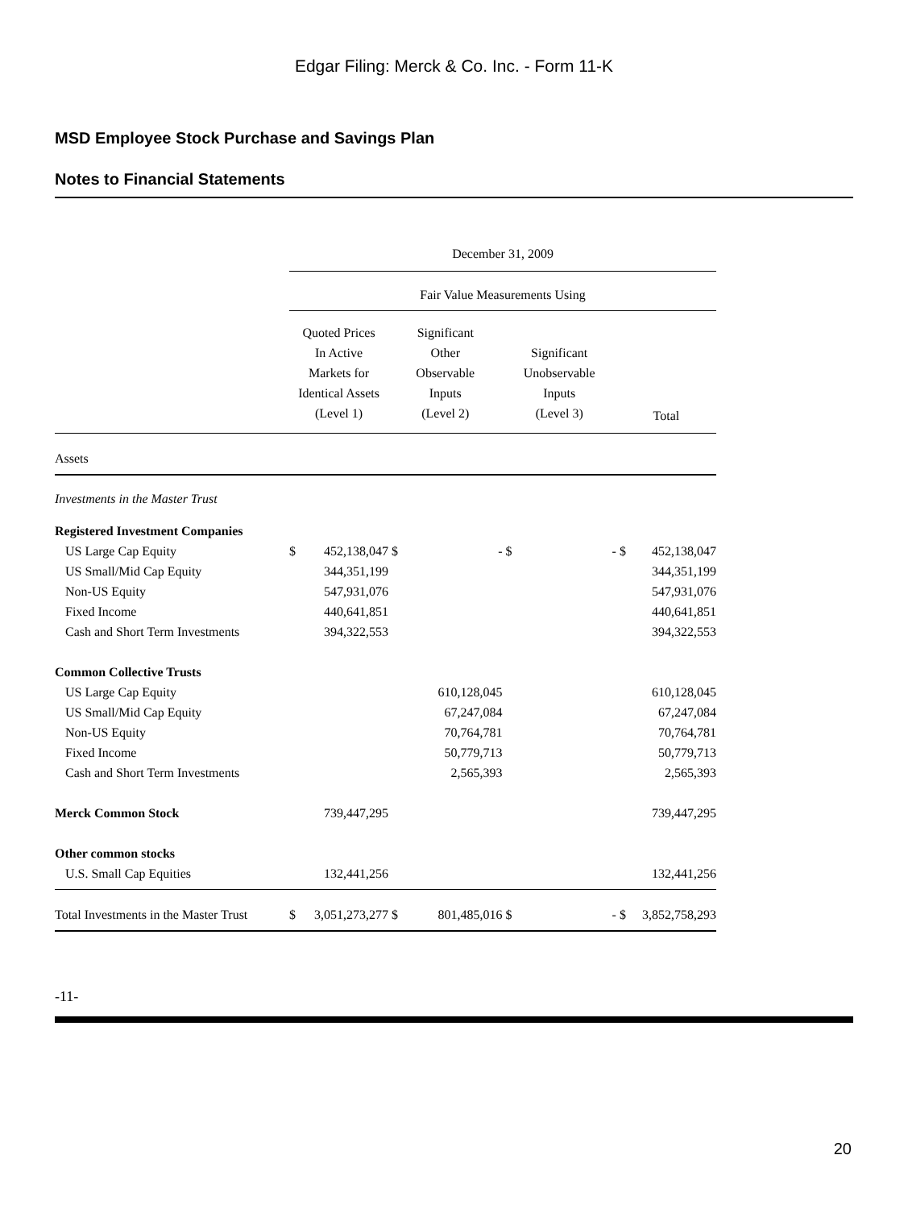Edgar Filing: Merck & Co. Inc. - Form 11-K
MSD Employee Stock Purchase and Savings Plan
Notes to Financial Statements
| | December 31, 2009 | | | | | | | |
| | Fair Value Measurements Using | | | | | | | |
| | Quoted Prices In Active Markets for Identical Assets (Level 1) | | Significant Other Observable Inputs (Level 2) | | Significant Unobservable Inputs (Level 3) | | Total | |
| Assets | | | | | | | | |
| Investments in the Master Trust | | | | | | | | |
| Registered Investment Companies | | | | | | | | |
| US Large Cap Equity | $ | 452,138,047 | $ | - | $ | - | $ | 452,138,047 |
| US Small/Mid Cap Equity | | 344,351,199 | | | | | | 344,351,199 |
| Non-US Equity | | 547,931,076 | | | | | | 547,931,076 |
| Fixed Income | | 440,641,851 | | | | | | 440,641,851 |
| Cash and Short Term Investments | | 394,322,553 | | | | | | 394,322,553 |
| Common Collective Trusts | | | | | | | | |
| US Large Cap Equity | | | | 610,128,045 | | | | 610,128,045 |
| US Small/Mid Cap Equity | | | | 67,247,084 | | | | 67,247,084 |
| Non-US Equity | | | | 70,764,781 | | | | 70,764,781 |
| Fixed Income | | | | 50,779,713 | | | | 50,779,713 |
| Cash and Short Term Investments | | | | 2,565,393 | | | | 2,565,393 |
| Merck Common Stock | | 739,447,295 | | | | | | 739,447,295 |
| Other common stocks | | | | | | | | |
| U.S. Small Cap Equities | | 132,441,256 | | | | | | 132,441,256 |
| Total Investments in the Master Trust | $ | 3,051,273,277 | $ | 801,485,016 | $ | - | $ | 3,852,758,293 |
-11-
20